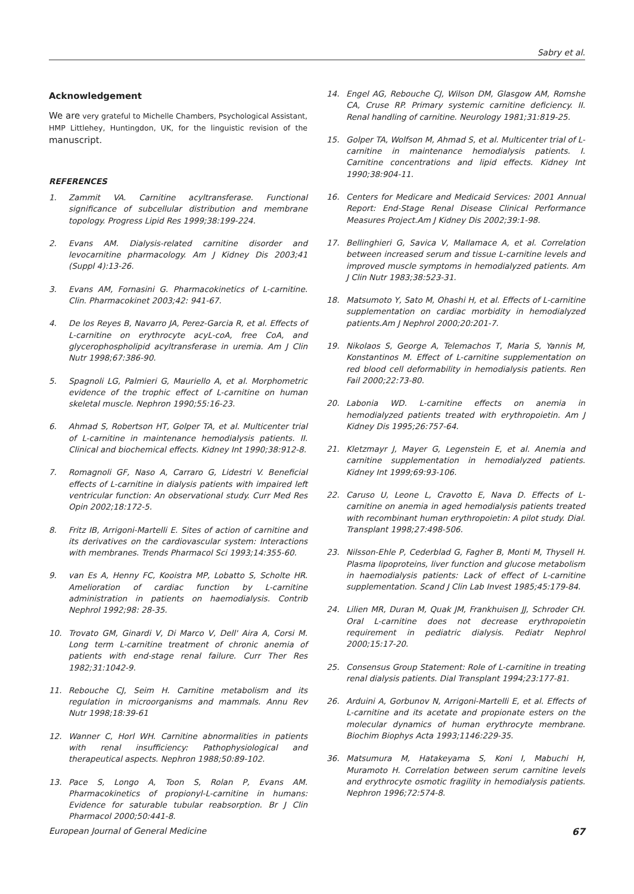Sabry et al.
Acknowledgement
We are very grateful to Michelle Chambers, Psychological Assistant, HMP Littlehey, Huntingdon, UK, for the linguistic revision of the manuscript.
REFERENCES
1. Zammit VA. Carnitine acyltransferase. Functional significance of subcellular distribution and membrane topology. Progress Lipid Res 1999;38:199-224.
2. Evans AM. Dialysis-related carnitine disorder and levocarnitine pharmacology. Am J Kidney Dis 2003;41 (Suppl 4):13-26.
3. Evans AM, Fornasini G. Pharmacokinetics of L-carnitine. Clin. Pharmacokinet 2003;42: 941-67.
4. De los Reyes B, Navarro JA, Perez-Garcia R, et al. Effects of L-carnitine on erythrocyte acyL-coA, free CoA, and glycerophospholipid acyltransferase in uremia. Am J Clin Nutr 1998;67:386-90.
5. Spagnoli LG, Palmieri G, Mauriello A, et al. Morphometric evidence of the trophic effect of L-carnitine on human skeletal muscle. Nephron 1990;55:16-23.
6. Ahmad S, Robertson HT, Golper TA, et al. Multicenter trial of L-carnitine in maintenance hemodialysis patients. II. Clinical and biochemical effects. Kidney Int 1990;38:912-8.
7. Romagnoli GF, Naso A, Carraro G, Lidestri V. Beneficial effects of L-carnitine in dialysis patients with impaired left ventricular function: An observational study. Curr Med Res Opin 2002;18:172-5.
8. Fritz IB, Arrigoni-Martelli E. Sites of action of carnitine and its derivatives on the cardiovascular system: Interactions with membranes. Trends Pharmacol Sci 1993;14:355-60.
9. van Es A, Henny FC, Kooistra MP, Lobatto S, Scholte HR. Amelioration of cardiac function by L-carnitine administration in patients on haemodialysis. Contrib Nephrol 1992;98: 28-35.
10. Trovato GM, Ginardi V, Di Marco V, Dell' Aira A, Corsi M. Long term L-carnitine treatment of chronic anemia of patients with end-stage renal failure. Curr Ther Res 1982;31:1042-9.
11. Rebouche CJ, Seim H. Carnitine metabolism and its regulation in microorganisms and mammals. Annu Rev Nutr 1998;18:39-61
12. Wanner C, Horl WH. Carnitine abnormalities in patients with renal insufficiency: Pathophysiological and therapeutical aspects. Nephron 1988;50:89-102.
13. Pace S, Longo A, Toon S, Rolan P, Evans AM. Pharmacokinetics of propionyl-L-carnitine in humans: Evidence for saturable tubular reabsorption. Br J Clin Pharmacol 2000;50:441-8.
14. Engel AG, Rebouche CJ, Wilson DM, Glasgow AM, Romshe CA, Cruse RP. Primary systemic carnitine deficiency. II. Renal handling of carnitine. Neurology 1981;31:819-25.
15. Golper TA, Wolfson M, Ahmad S, et al. Multicenter trial of L-carnitine in maintenance hemodialysis patients. I. Carnitine concentrations and lipid effects. Kidney Int 1990;38:904-11.
16. Centers for Medicare and Medicaid Services: 2001 Annual Report: End-Stage Renal Disease Clinical Performance Measures Project.Am J Kidney Dis 2002;39:1-98.
17. Bellinghieri G, Savica V, Mallamace A, et al. Correlation between increased serum and tissue L-carnitine levels and improved muscle symptoms in hemodialyzed patients. Am J Clin Nutr 1983;38:523-31.
18. Matsumoto Y, Sato M, Ohashi H, et al. Effects of L-carnitine supplementation on cardiac morbidity in hemodialyzed patients.Am J Nephrol 2000;20:201-7.
19. Nikolaos S, George A, Telemachos T, Maria S, Yannis M, Konstantinos M. Effect of L-carnitine supplementation on red blood cell deformability in hemodialysis patients. Ren Fail 2000;22:73-80.
20. Labonia WD. L-carnitine effects on anemia in hemodialyzed patients treated with erythropoietin. Am J Kidney Dis 1995;26:757-64.
21. Kletzmayr J, Mayer G, Legenstein E, et al. Anemia and carnitine supplementation in hemodialyzed patients. Kidney Int 1999;69:93-106.
22. Caruso U, Leone L, Cravotto E, Nava D. Effects of L-carnitine on anemia in aged hemodialysis patients treated with recombinant human erythropoietin: A pilot study. Dial. Transplant 1998;27:498-506.
23. Nilsson-Ehle P, Cederblad G, Fagher B, Monti M, Thysell H. Plasma lipoproteins, liver function and glucose metabolism in haemodialysis patients: Lack of effect of L-carnitine supplementation. Scand J Clin Lab Invest 1985;45:179-84.
24. Lilien MR, Duran M, Quak JM, Frankhuisen JJ, Schroder CH. Oral L-carnitine does not decrease erythropoietin requirement in pediatric dialysis. Pediatr Nephrol 2000;15:17-20.
25. Consensus Group Statement: Role of L-carnitine in treating renal dialysis patients. Dial Transplant 1994;23:177-81.
26. Arduini A, Gorbunov N, Arrigoni-Martelli E, et al. Effects of L-carnitine and its acetate and propionate esters on the molecular dynamics of human erythrocyte membrane. Biochim Biophys Acta 1993;1146:229-35.
36. Matsumura M, Hatakeyama S, Koni I, Mabuchi H, Muramoto H. Correlation between serum carnitine levels and erythrocyte osmotic fragility in hemodialysis patients. Nephron 1996;72:574-8.
European Journal of General Medicine 67